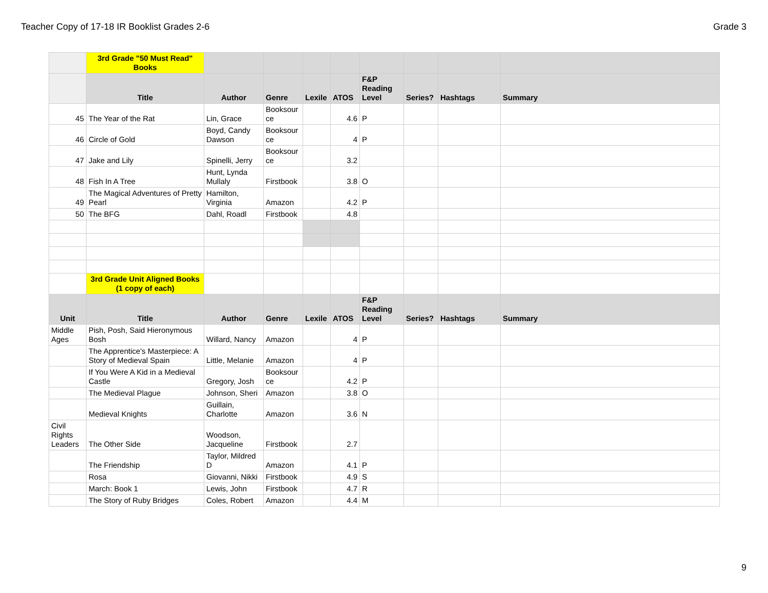Teacher Copy of 17-18 IR Booklist Grades 2-6 Grade 3
| | 3rd Grade "50 Must Read" Books | | | | | | | | |
| | Title | Author | Genre | Lexile | ATOS | F&P Reading Level | Series? | Hashtags | Summary |
| 45 | The Year of the Rat | Lin, Grace | Booksour ce | | 4.6 | P | | | |
| 46 | Circle of Gold | Boyd, Candy Dawson | Booksour ce | | 4 | P | | | |
| 47 | Jake and Lily | Spinelli, Jerry | Booksour ce | | 3.2 | | | | |
| 48 | Fish In A Tree | Hunt, Lynda Mullaly | Firstbook | | 3.8 | O | | | |
| 49 | The Magical Adventures of Pretty Pearl | Hamilton, Virginia | Amazon | | 4.2 | P | | | |
| 50 | The BFG | Dahl, Roadl | Firstbook | | 4.8 | | | | |
| | 3rd Grade Unit Aligned Books (1 copy of each) | | | | | | | | |
| Unit | Title | Author | Genre | Lexile | ATOS | F&P Reading Level | Series? | Hashtags | Summary |
| Middle Ages | Pish, Posh, Said Hieronymous Bosh | Willard, Nancy | Amazon | | 4 | P | | | |
| | The Apprentice's Masterpiece: A Story of Medieval Spain | Little, Melanie | Amazon | | 4 | P | | | |
| | If You Were A Kid in a Medieval Castle | Gregory, Josh | Booksour ce | | 4.2 | P | | | |
| | The Medieval Plague | Johnson, Sheri | Amazon | | 3.8 | O | | | |
| | Medieval Knights | Guillain, Charlotte | Amazon | | 3.6 | N | | | |
| Civil Rights Leaders | The Other Side | Woodson, Jacqueline | Firstbook | | 2.7 | | | | |
| | The Friendship | Taylor, Mildred D | Amazon | | 4.1 | P | | | |
| | Rosa | Giovanni, Nikki | Firstbook | | 4.9 | S | | | |
| | March: Book 1 | Lewis, John | Firstbook | | 4.7 | R | | | |
| | The Story of Ruby Bridges | Coles, Robert | Amazon | | 4.4 | M | | | |
9